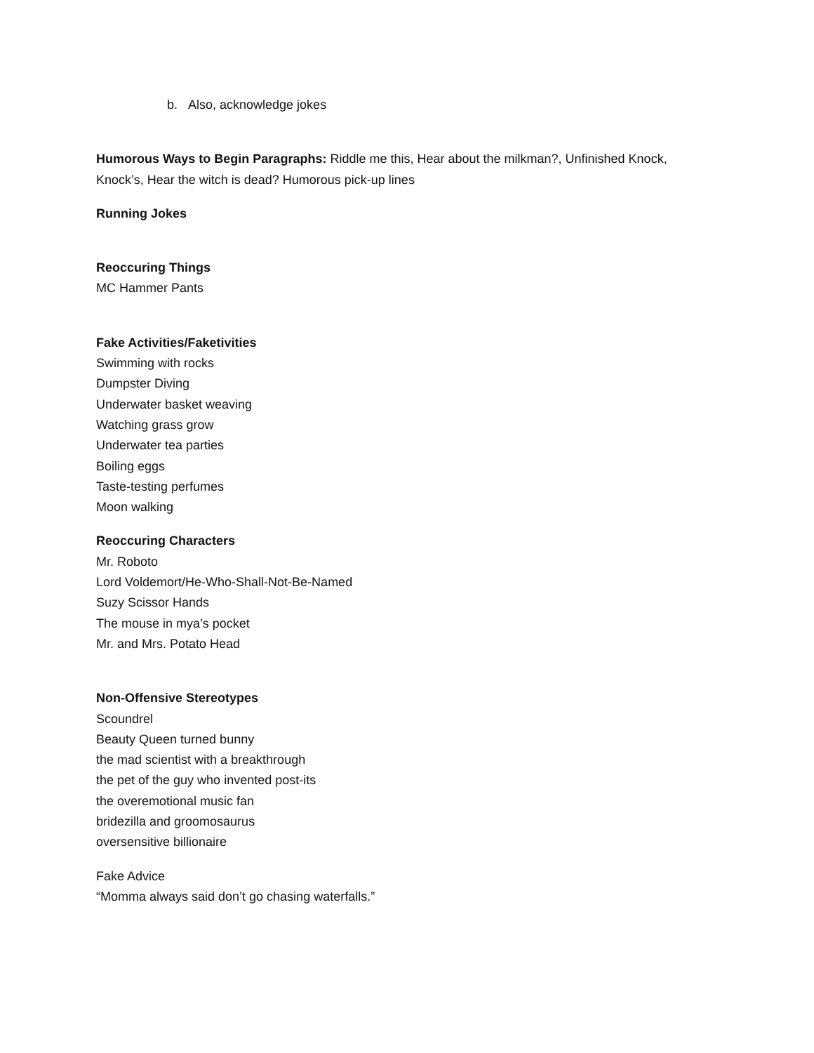b. Also, acknowledge jokes
Humorous Ways to Begin Paragraphs: Riddle me this, Hear about the milkman?, Unfinished Knock, Knock’s, Hear the witch is dead? Humorous pick-up lines
Running Jokes
Reoccuring Things
MC Hammer Pants
Fake Activities/Faketivities
Swimming with rocks
Dumpster Diving
Underwater basket weaving
Watching grass grow
Underwater tea parties
Boiling eggs
Taste-testing perfumes
Moon walking
Reoccuring Characters
Mr. Roboto
Lord Voldemort/He-Who-Shall-Not-Be-Named
Suzy Scissor Hands
The mouse in mya’s pocket
Mr. and Mrs. Potato Head
Non-Offensive Stereotypes
Scoundrel
Beauty Queen turned bunny
the mad scientist with a breakthrough
the pet of the guy who invented post-its
the overemotional music fan
bridezilla and groomosaurus
oversensitive billionaire
Fake Advice
“Momma always said don’t go chasing waterfalls.”